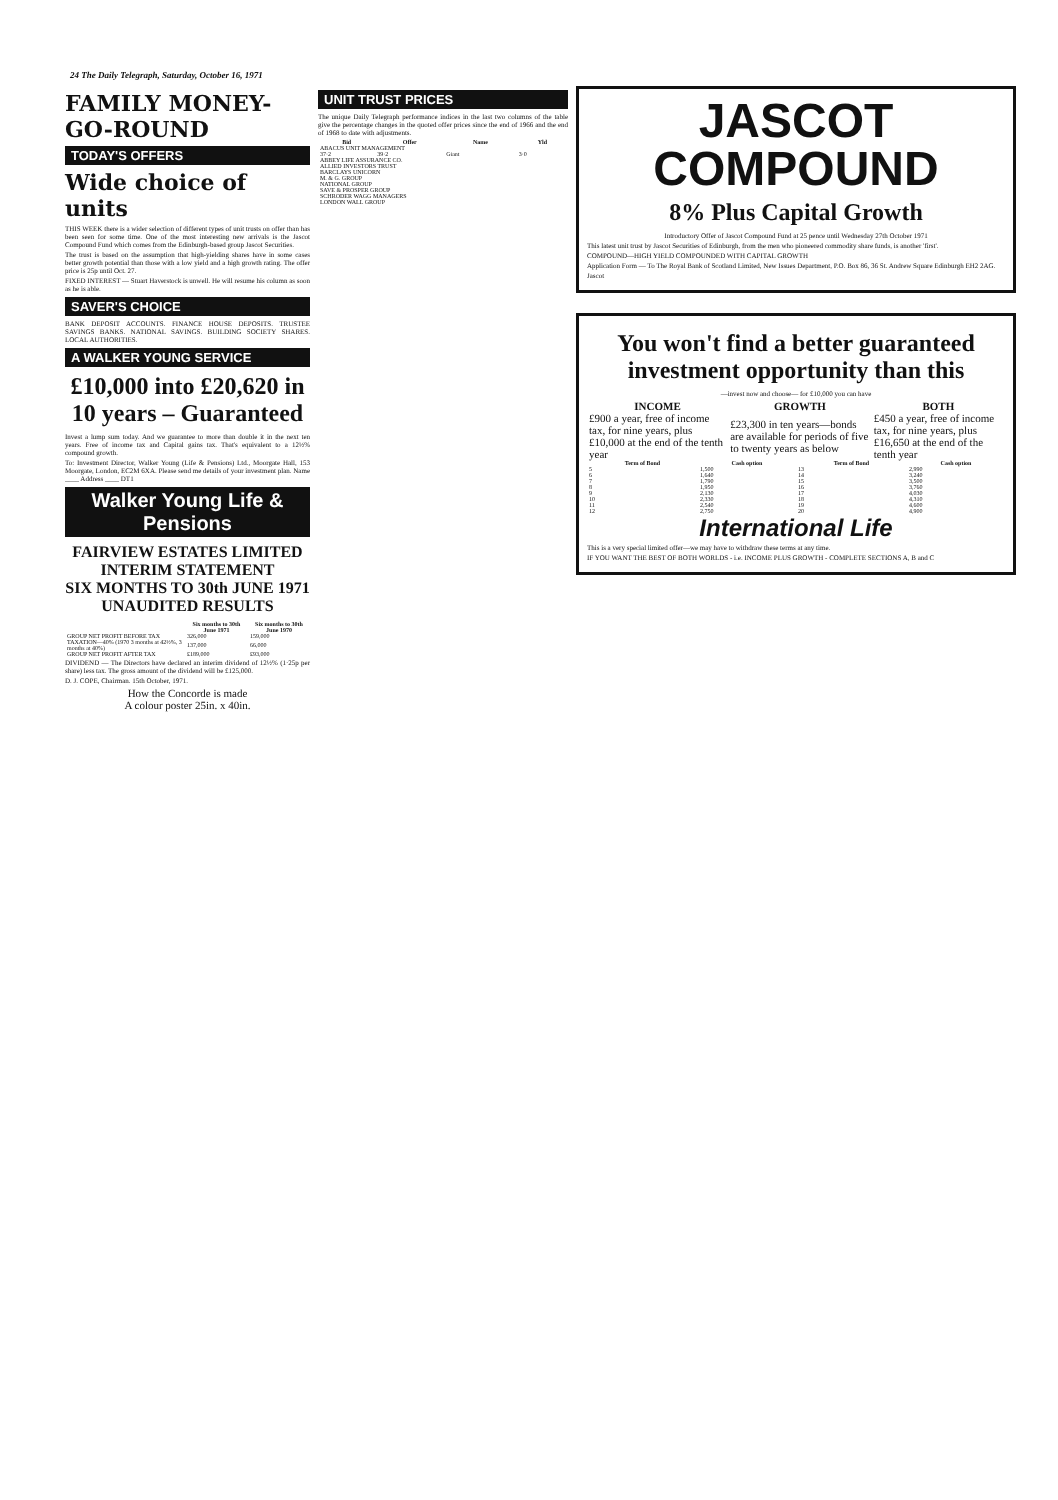24 The Daily Telegraph, Saturday, October 16, 1971
FAMILY MONEY-GO-ROUND
TODAY'S OFFERS
Wide choice of units
THIS WEEK there is a wider selection of different types of unit trusts on offer than has been seen for some time. One of the most interesting new arrivals is the Jascot Compound Fund which comes from the Edinburgh-based group Jascot Securities.
The trust is based on the assumption that high-yielding shares have in some cases better growth potential than those with a low yield and a high growth rating. The offer price is 25p until Oct. 27.
FIXED INTEREST — Stuart Haverstock is unwell. He will resume his column as soon as he is able.
SAVER'S CHOICE
BANK DEPOSIT ACCOUNTS. FINANCE HOUSE DEPOSITS. TRUSTEE SAVINGS BANKS. NATIONAL SAVINGS. BUILDING SOCIETY SHARES. LOCAL AUTHORITIES.
A WALKER YOUNG SERVICE
£10,000 into £20,620 in 10 years – Guaranteed
Invest a lump sum today. And we guarantee to more than double it in the next ten years. Free of income tax and Capital gains tax. That's equivalent to a 12½% compound growth.
To: Investment Director, Walker Young (Life & Pensions) Ltd., Moorgate Hall, 153 Moorgate, London, EC2M 6XA. Please send me details of your investment plan. Name ____ Address ____ DT1
Walker Young Life & Pensions
FAIRVIEW ESTATES LIMITED
INTERIM STATEMENT
SIX MONTHS TO 30th JUNE 1971
UNAUDITED RESULTS
| | Six months to 30th June 1971 | Six months to 30th June 1970 |
| --- | --- | --- |
| GROUP NET PROFIT BEFORE TAX | 326,000 | 159,000 |
| TAXATION—40% (1970 3 months at 42½%, 3 months at 40%) | 137,000 | 66,000 |
| GROUP NET PROFIT AFTER TAX | £189,000 | £93,000 |
DIVIDEND — The Directors have declared an interim dividend of 12½% (1·25p per share) less tax. The gross amount of the dividend will be £125,000.
D. J. COPE, Chairman. 15th October, 1971.
How the Concorde is made
A colour poster 25in. x 40in.
UNIT TRUST PRICES
The unique Daily Telegraph performance indices in the last two columns of the table give the percentage changes in the quoted offer prices since the end of 1966 and the end of 1968 to date with adjustments.
| Bid | Offer | Name | Yld |
| --- | --- | --- | --- |
| ABACUS UNIT MANAGEMENT | | | |
| 37·2 | 39·2 | Giant | 3·0 |
| ABBEY LIFE ASSURANCE CO. | | | |
| ALLIED INVESTORS TRUST | | | |
| BARCLAYS UNICORN | | | |
| M. & G. GROUP | | | |
| NATIONAL GROUP | | | |
| SAVE & PROSPER GROUP | | | |
| SCHRODER WAGG MANAGERS | | | |
| LONDON WALL GROUP | | | |
JASCOT
COMPOUND
8% Plus Capital Growth
Introductory Offer of Jascot Compound Fund at 25 pence until Wednesday 27th October 1971
This latest unit trust by Jascot Securities of Edinburgh, from the men who pioneered commodity share funds, is another 'first'.
COMPOUND—HIGH YIELD COMPOUNDED WITH CAPITAL GROWTH
Application Form — To The Royal Bank of Scotland Limited, New Issues Department, P.O. Box 86, 36 St. Andrew Square Edinburgh EH2 2AG.
Jascot
You won't find a better guaranteed investment opportunity than this
—invest now and choose— for £10,000 you can have
| INCOME | GROWTH | BOTH |
| --- | --- | --- |
| £900 a year, free of income tax, for nine years, plus £10,000 at the end of the tenth year | £23,300 in ten years—bonds are available for periods of five to twenty years as below | £450 a year, free of income tax, for nine years, plus £16,650 at the end of the tenth year |
| Term of Bond | Cash option | Term of Bond | Cash option |
| --- | --- | --- | --- |
| 5 | 1,500 | 13 | 2,990 |
| 6 | 1,640 | 14 | 3,240 |
| 7 | 1,790 | 15 | 3,500 |
| 8 | 1,950 | 16 | 3,760 |
| 9 | 2,130 | 17 | 4,030 |
| 10 | 2,330 | 18 | 4,310 |
| 11 | 2,540 | 19 | 4,600 |
| 12 | 2,750 | 20 | 4,900 |
International Life
This is a very special limited offer—we may have to withdraw these terms at any time.
IF YOU WANT THE BEST OF BOTH WORLDS - i.e. INCOME PLUS GROWTH - COMPLETE SECTIONS A, B and C